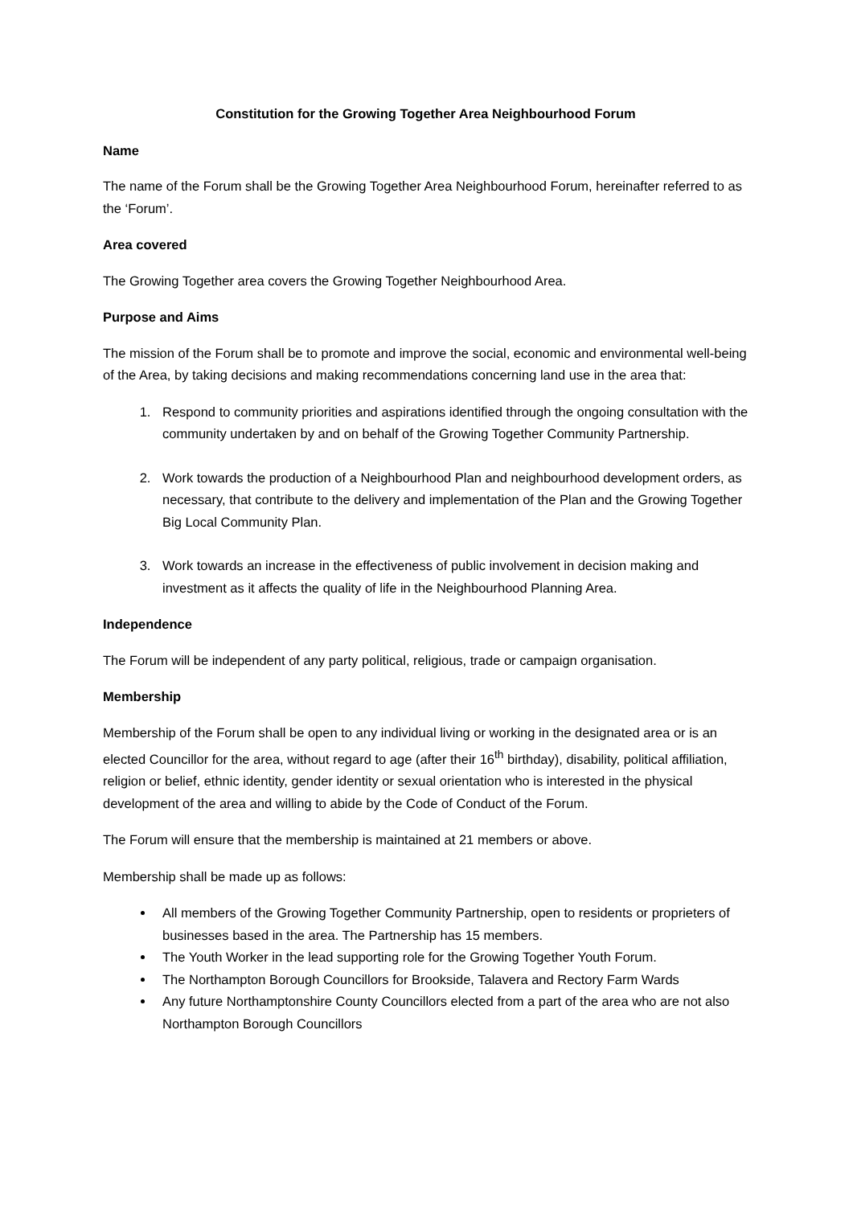Constitution for the Growing Together Area Neighbourhood Forum
Name
The name of the Forum shall be the Growing Together Area Neighbourhood Forum, hereinafter referred to as the ‘Forum’.
Area covered
The Growing Together area covers the Growing Together Neighbourhood Area.
Purpose and Aims
The mission of the Forum shall be to promote and improve the social, economic and environmental well-being of the Area, by taking decisions and making recommendations concerning land use in the area that:
1. Respond to community priorities and aspirations identified through the ongoing consultation with the community undertaken by and on behalf of the Growing Together Community Partnership.
2. Work towards the production of a Neighbourhood Plan and neighbourhood development orders, as necessary, that contribute to the delivery and implementation of the Plan and the Growing Together Big Local Community Plan.
3. Work towards an increase in the effectiveness of public involvement in decision making and investment as it affects the quality of life in the Neighbourhood Planning Area.
Independence
The Forum will be independent of any party political, religious, trade or campaign organisation.
Membership
Membership of the Forum shall be open to any individual living or working in the designated area or is an elected Councillor for the area, without regard to age (after their 16<sup>th</sup> birthday), disability, political affiliation, religion or belief, ethnic identity, gender identity or sexual orientation who is interested in the physical development of the area and willing to abide by the Code of Conduct of the Forum.
The Forum will ensure that the membership is maintained at 21 members or above.
Membership shall be made up as follows:
All members of the Growing Together Community Partnership, open to residents or proprieters of businesses based in the area. The Partnership has 15 members.
The Youth Worker in the lead supporting role for the Growing Together Youth Forum.
The Northampton Borough Councillors for Brookside, Talavera and Rectory Farm Wards
Any future Northamptonshire County Councillors elected from a part of the area who are not also Northampton Borough Councillors